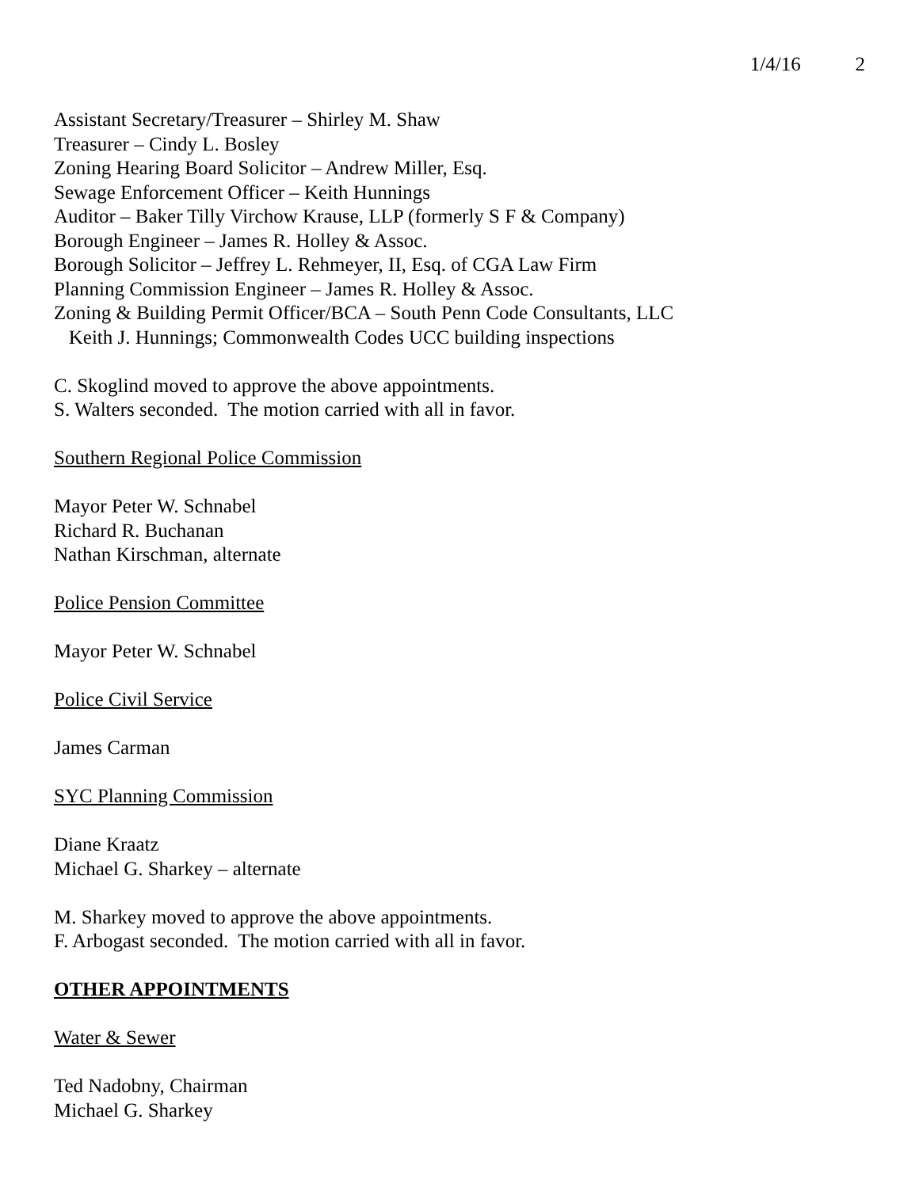1/4/16 2
Assistant Secretary/Treasurer – Shirley M. Shaw
Treasurer – Cindy L. Bosley
Zoning Hearing Board Solicitor – Andrew Miller, Esq.
Sewage Enforcement Officer – Keith Hunnings
Auditor – Baker Tilly Virchow Krause, LLP (formerly S F & Company)
Borough Engineer – James R. Holley & Assoc.
Borough Solicitor – Jeffrey L. Rehmeyer, II, Esq. of CGA Law Firm
Planning Commission Engineer – James R. Holley & Assoc.
Zoning & Building Permit Officer/BCA – South Penn Code Consultants, LLC
Keith J. Hunnings; Commonwealth Codes UCC building inspections
C. Skoglind moved to approve the above appointments.
S. Walters seconded. The motion carried with all in favor.
Southern Regional Police Commission
Mayor Peter W. Schnabel
Richard R. Buchanan
Nathan Kirschman, alternate
Police Pension Committee
Mayor Peter W. Schnabel
Police Civil Service
James Carman
SYC Planning Commission
Diane Kraatz
Michael G. Sharkey – alternate
M. Sharkey moved to approve the above appointments.
F. Arbogast seconded. The motion carried with all in favor.
OTHER APPOINTMENTS
Water & Sewer
Ted Nadobny, Chairman
Michael G. Sharkey